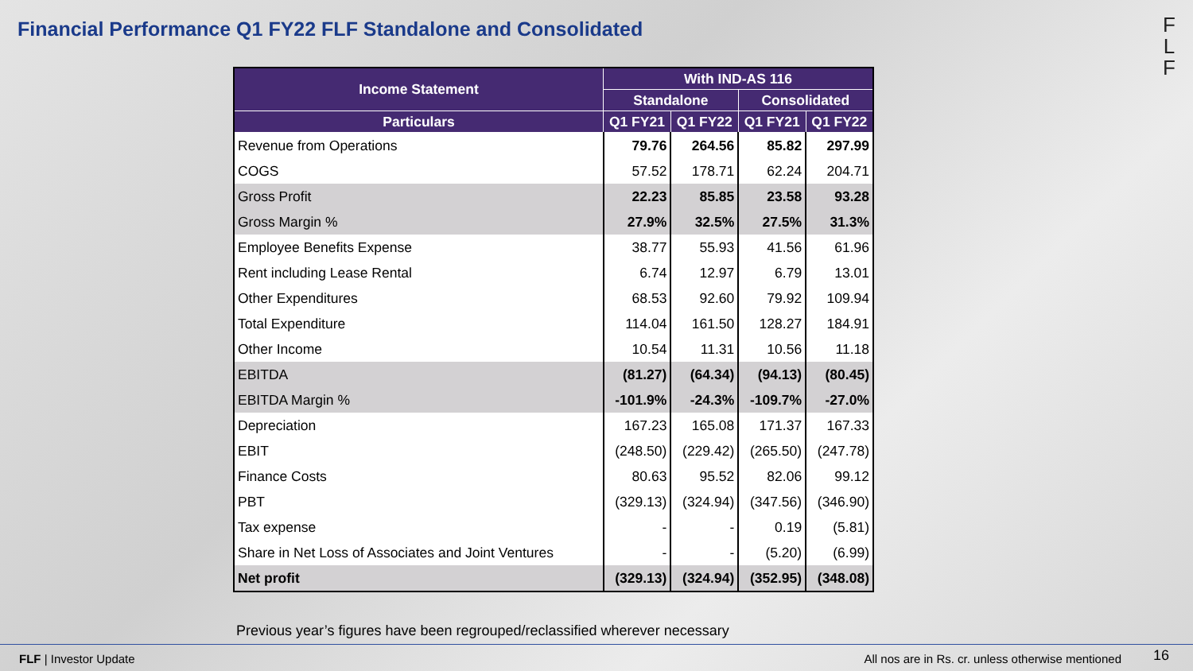Financial Performance Q1 FY22 FLF Standalone and Consolidated
F
L
F
| Income Statement | With IND-AS 116 | | | |
| --- | --- | --- | --- | --- |
| | Standalone | | Consolidated | |
| Particulars | Q1 FY21 | Q1 FY22 | Q1 FY21 | Q1 FY22 |
| Revenue from Operations | 79.76 | 264.56 | 85.82 | 297.99 |
| COGS | 57.52 | 178.71 | 62.24 | 204.71 |
| Gross Profit | 22.23 | 85.85 | 23.58 | 93.28 |
| Gross Margin % | 27.9% | 32.5% | 27.5% | 31.3% |
| Employee Benefits Expense | 38.77 | 55.93 | 41.56 | 61.96 |
| Rent including Lease Rental | 6.74 | 12.97 | 6.79 | 13.01 |
| Other Expenditures | 68.53 | 92.60 | 79.92 | 109.94 |
| Total Expenditure | 114.04 | 161.50 | 128.27 | 184.91 |
| Other Income | 10.54 | 11.31 | 10.56 | 11.18 |
| EBITDA | (81.27) | (64.34) | (94.13) | (80.45) |
| EBITDA Margin % | -101.9% | -24.3% | -109.7% | -27.0% |
| Depreciation | 167.23 | 165.08 | 171.37 | 167.33 |
| EBIT | (248.50) | (229.42) | (265.50) | (247.78) |
| Finance Costs | 80.63 | 95.52 | 82.06 | 99.12 |
| PBT | (329.13) | (324.94) | (347.56) | (346.90) |
| Tax expense | - | - | 0.19 | (5.81) |
| Share in Net Loss of Associates and Joint Ventures | - | - | (5.20) | (6.99) |
| Net profit | (329.13) | (324.94) | (352.95) | (348.08) |
Previous year’s figures have been regrouped/reclassified wherever necessary
FLF | Investor Update
All nos are in Rs. cr. unless otherwise mentioned
16